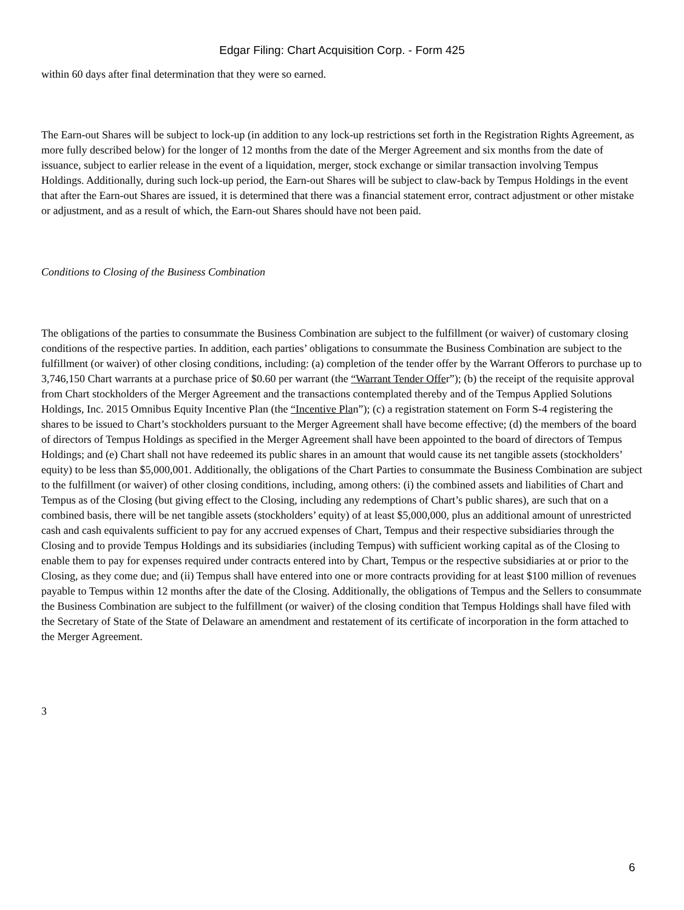Edgar Filing: Chart Acquisition Corp. - Form 425
within 60 days after final determination that they were so earned.
The Earn-out Shares will be subject to lock-up (in addition to any lock-up restrictions set forth in the Registration Rights Agreement, as more fully described below) for the longer of 12 months from the date of the Merger Agreement and six months from the date of issuance, subject to earlier release in the event of a liquidation, merger, stock exchange or similar transaction involving Tempus Holdings. Additionally, during such lock-up period, the Earn-out Shares will be subject to claw-back by Tempus Holdings in the event that after the Earn-out Shares are issued, it is determined that there was a financial statement error, contract adjustment or other mistake or adjustment, and as a result of which, the Earn-out Shares should have not been paid.
Conditions to Closing of the Business Combination
The obligations of the parties to consummate the Business Combination are subject to the fulfillment (or waiver) of customary closing conditions of the respective parties. In addition, each parties’ obligations to consummate the Business Combination are subject to the fulfillment (or waiver) of other closing conditions, including: (a) completion of the tender offer by the Warrant Offerors to purchase up to 3,746,150 Chart warrants at a purchase price of $0.60 per warrant (the “Warrant Tender Offer”); (b) the receipt of the requisite approval from Chart stockholders of the Merger Agreement and the transactions contemplated thereby and of the Tempus Applied Solutions Holdings, Inc. 2015 Omnibus Equity Incentive Plan (the “Incentive Plan”); (c) a registration statement on Form S-4 registering the shares to be issued to Chart’s stockholders pursuant to the Merger Agreement shall have become effective; (d) the members of the board of directors of Tempus Holdings as specified in the Merger Agreement shall have been appointed to the board of directors of Tempus Holdings; and (e) Chart shall not have redeemed its public shares in an amount that would cause its net tangible assets (stockholders’ equity) to be less than $5,000,001. Additionally, the obligations of the Chart Parties to consummate the Business Combination are subject to the fulfillment (or waiver) of other closing conditions, including, among others: (i) the combined assets and liabilities of Chart and Tempus as of the Closing (but giving effect to the Closing, including any redemptions of Chart’s public shares), are such that on a combined basis, there will be net tangible assets (stockholders’ equity) of at least $5,000,000, plus an additional amount of unrestricted cash and cash equivalents sufficient to pay for any accrued expenses of Chart, Tempus and their respective subsidiaries through the Closing and to provide Tempus Holdings and its subsidiaries (including Tempus) with sufficient working capital as of the Closing to enable them to pay for expenses required under contracts entered into by Chart, Tempus or the respective subsidiaries at or prior to the Closing, as they come due; and (ii) Tempus shall have entered into one or more contracts providing for at least $100 million of revenues payable to Tempus within 12 months after the date of the Closing. Additionally, the obligations of Tempus and the Sellers to consummate the Business Combination are subject to the fulfillment (or waiver) of the closing condition that Tempus Holdings shall have filed with the Secretary of State of the State of Delaware an amendment and restatement of its certificate of incorporation in the form attached to the Merger Agreement.
3
6